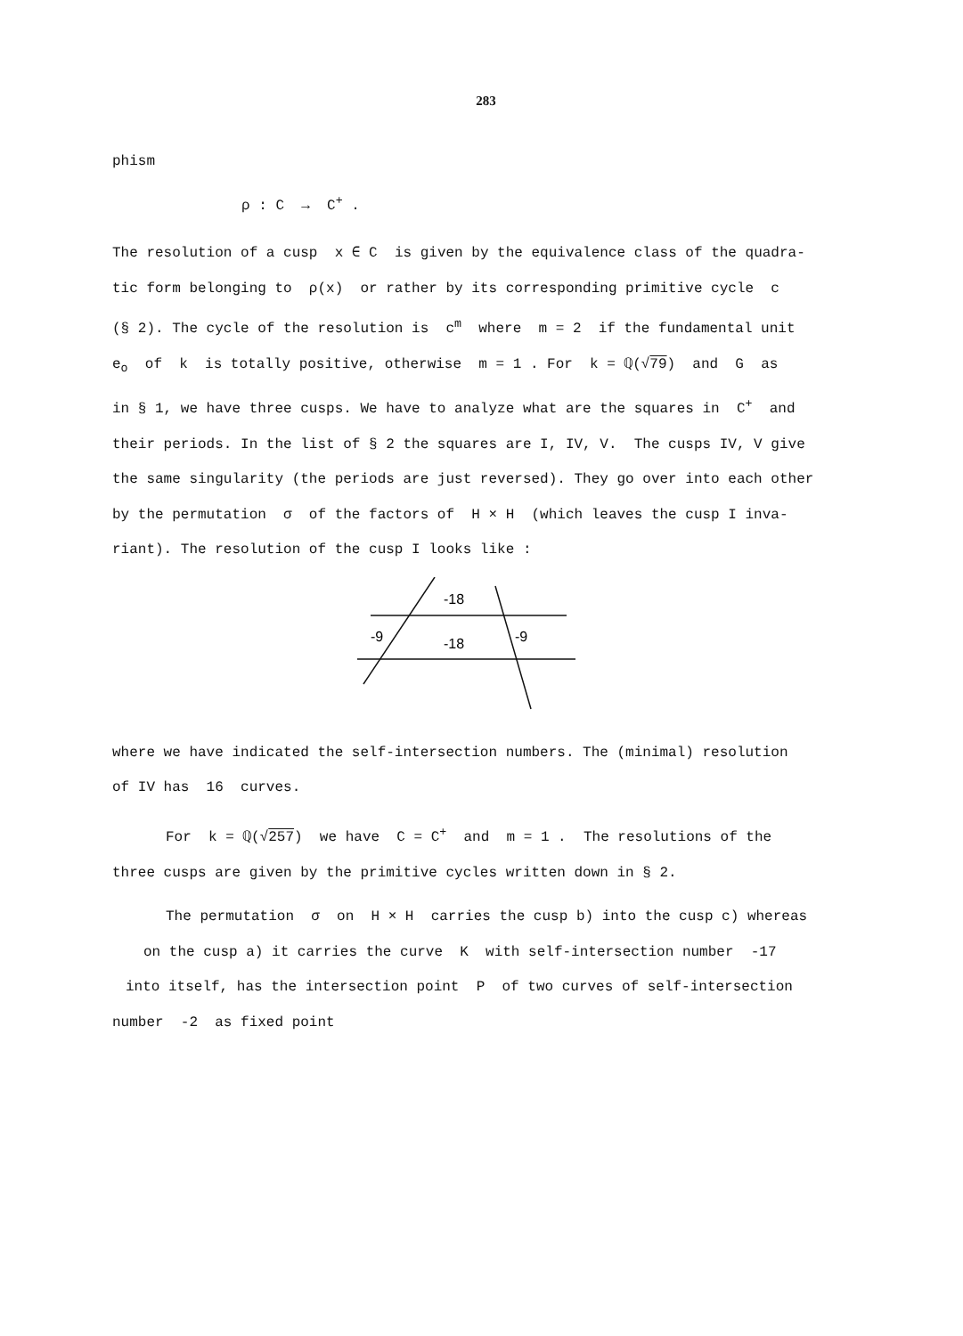283
phism
ρ : C → C<sup>+</sup> .
The resolution of a cusp x ∈ C is given by the equivalence class of the quadra-
tic form belonging to ρ(x) or rather by its corresponding primitive cycle c
(§ 2). The cycle of the resolution is c<sup>m</sup> where m = 2 if the fundamental unit
e<sub>o</sub> of k is totally positive, otherwise m = 1 . For k = ℚ(√79) and G as
in § 1, we have three cusps. We have to analyze what are the squares in C<sup>+</sup> and
their periods. In the list of § 2 the squares are I, IV, V. The cusps IV, V give
the same singularity (the periods are just reversed). They go over into each other
by the permutation σ of the factors of H × H (which leaves the cusp I inva-
riant). The resolution of the cusp I looks like :
-18
-9
-18
-9
where we have indicated the self-intersection numbers. The (minimal) resolution
of IV has 16 curves.
For k = ℚ(√257) we have C = C<sup>+</sup> and m = 1 . The resolutions of the
three cusps are given by the primitive cycles written down in § 2.
The permutation σ on H × H carries the cusp b) into the cusp c) whereas
on the cusp a) it carries the curve K with self-intersection number -17
into itself, has the intersection point P of two curves of self-intersection
number -2 as fixed point